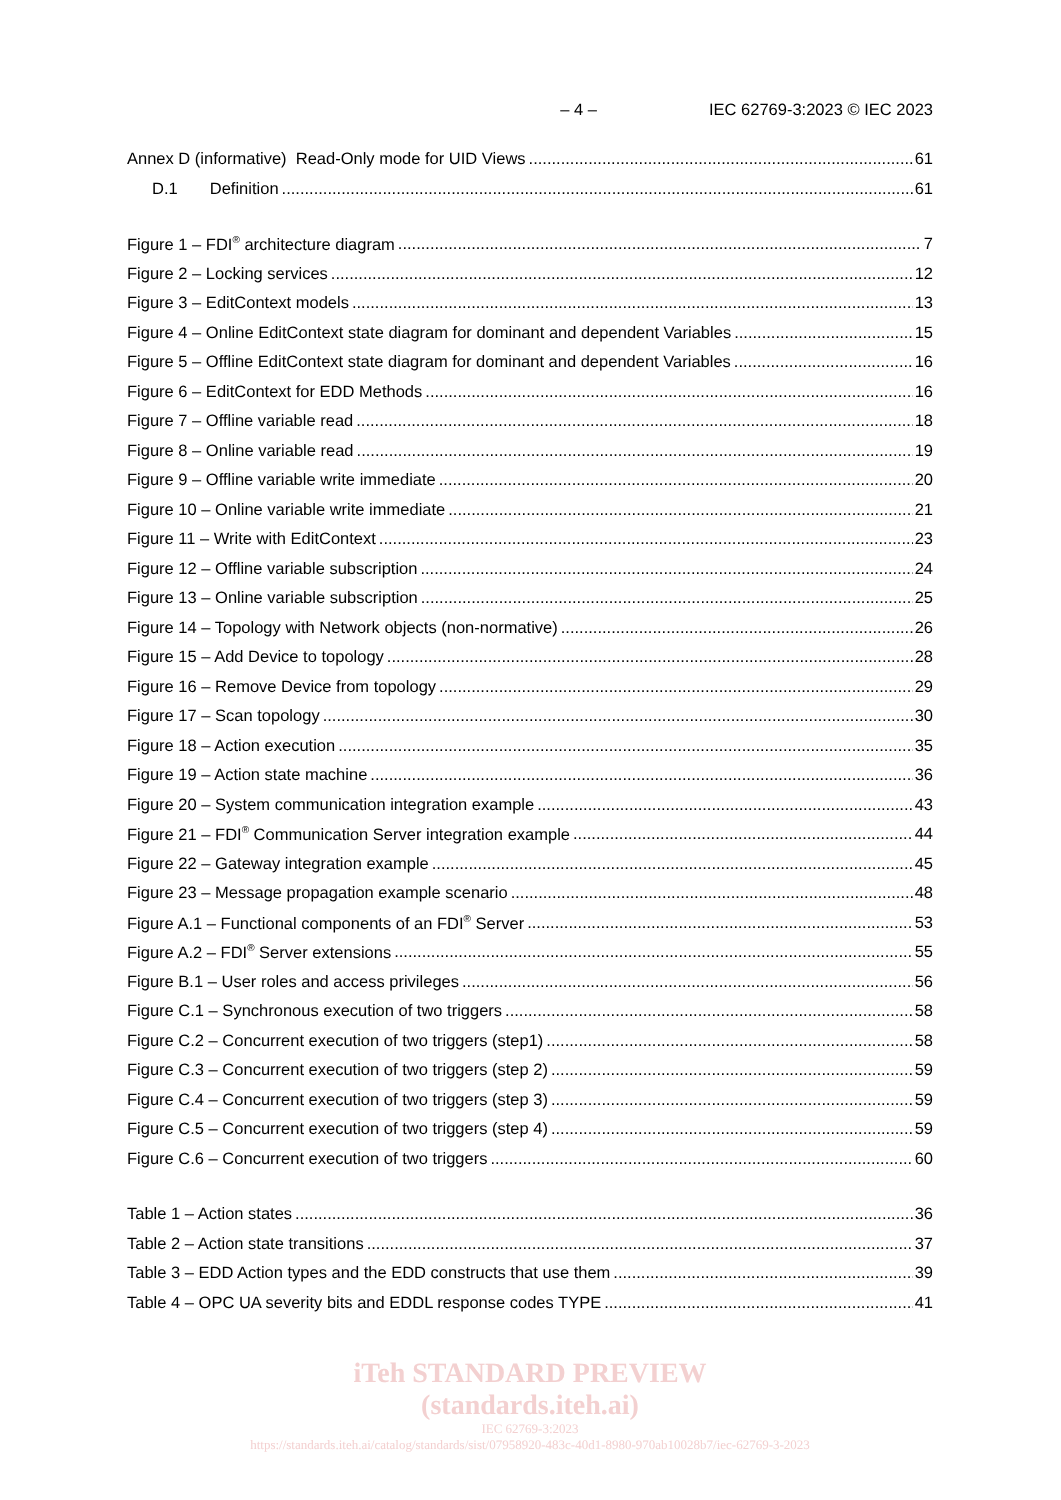– 4 – IEC 62769-3:2023 © IEC 2023
Annex D (informative) Read-Only mode for UID Views 61
D.1 Definition 61
Figure 1 – FDI<sup>®</sup> architecture diagram 7
Figure 2 – Locking services 12
Figure 3 – EditContext models 13
Figure 4 – Online EditContext state diagram for dominant and dependent Variables 15
Figure 5 – Offline EditContext state diagram for dominant and dependent Variables 16
Figure 6 – EditContext for EDD Methods 16
Figure 7 – Offline variable read 18
Figure 8 – Online variable read 19
Figure 9 – Offline variable write immediate 20
Figure 10 – Online variable write immediate 21
Figure 11 – Write with EditContext 23
Figure 12 – Offline variable subscription 24
Figure 13 – Online variable subscription 25
Figure 14 – Topology with Network objects (non-normative) 26
Figure 15 – Add Device to topology 28
Figure 16 – Remove Device from topology 29
Figure 17 – Scan topology 30
Figure 18 – Action execution 35
Figure 19 – Action state machine 36
Figure 20 – System communication integration example 43
Figure 21 – FDI<sup>®</sup> Communication Server integration example 44
Figure 22 – Gateway integration example 45
Figure 23 – Message propagation example scenario 48
Figure A.1 – Functional components of an FDI<sup>®</sup> Server 53
Figure A.2 – FDI<sup>®</sup> Server extensions 55
Figure B.1 – User roles and access privileges 56
Figure C.1 – Synchronous execution of two triggers 58
Figure C.2 – Concurrent execution of two triggers (step1) 58
Figure C.3 – Concurrent execution of two triggers (step 2) 59
Figure C.4 – Concurrent execution of two triggers (step 3) 59
Figure C.5 – Concurrent execution of two triggers (step 4) 59
Figure C.6 – Concurrent execution of two triggers 60
Table 1 – Action states 36
Table 2 – Action state transitions 37
Table 3 – EDD Action types and the EDD constructs that use them 39
Table 4 – OPC UA severity bits and EDDL response codes TYPE 41
iTeh STANDARD PREVIEW
(standards.iteh.ai)
IEC 62769-3:2023
https://standards.iteh.ai/catalog/standards/sist/07958920-483c-40d1-8980-970ab10028b7/iec-62769-3-2023